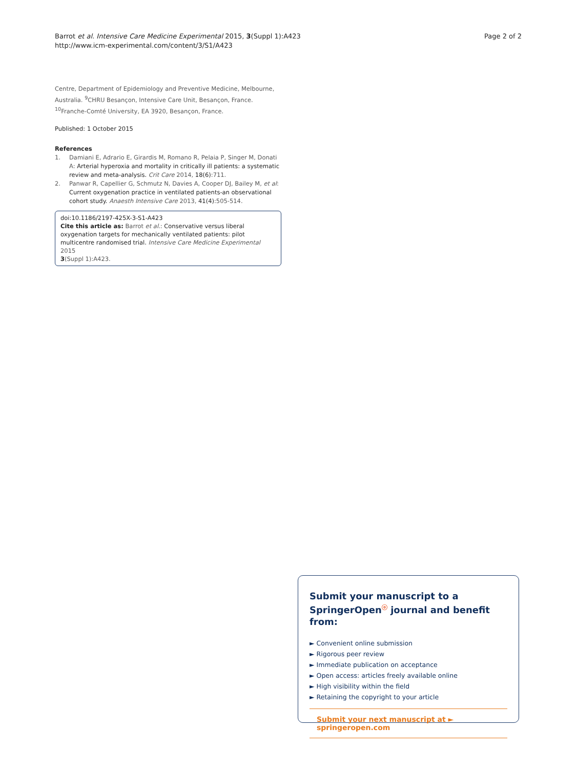Barrot et al. Intensive Care Medicine Experimental 2015, 3(Suppl 1):A423
http://www.icm-experimental.com/content/3/S1/A423
Page 2 of 2
Centre, Department of Epidemiology and Preventive Medicine, Melbourne, Australia. <sup>9</sup>CHRU Besançon, Intensive Care Unit, Besançon, France. <sup>10</sup>Franche-Comté University, EA 3920, Besançon, France.
Published: 1 October 2015
References
1. Damiani E, Adrario E, Girardis M, Romano R, Pelaia P, Singer M, Donati A: Arterial hyperoxia and mortality in critically ill patients: a systematic review and meta-analysis. Crit Care 2014, 18(6):711.
2. Panwar R, Capellier G, Schmutz N, Davies A, Cooper DJ, Bailey M, et al: Current oxygenation practice in ventilated patients-an observational cohort study. Anaesth Intensive Care 2013, 41(4):505-514.
doi:10.1186/2197-425X-3-S1-A423
Cite this article as: Barrot et al.: Conservative versus liberal oxygenation targets for mechanically ventilated patients: pilot multicentre randomised trial. Intensive Care Medicine Experimental 2015
3(Suppl 1):A423.
Submit your manuscript to a SpringerOpen<sup>ⓞ</sup> journal and benefit from:
► Convenient online submission
► Rigorous peer review
► Immediate publication on acceptance
► Open access: articles freely available online
► High visibility within the field
► Retaining the copyright to your article
Submit your next manuscript at ► springeropen.com